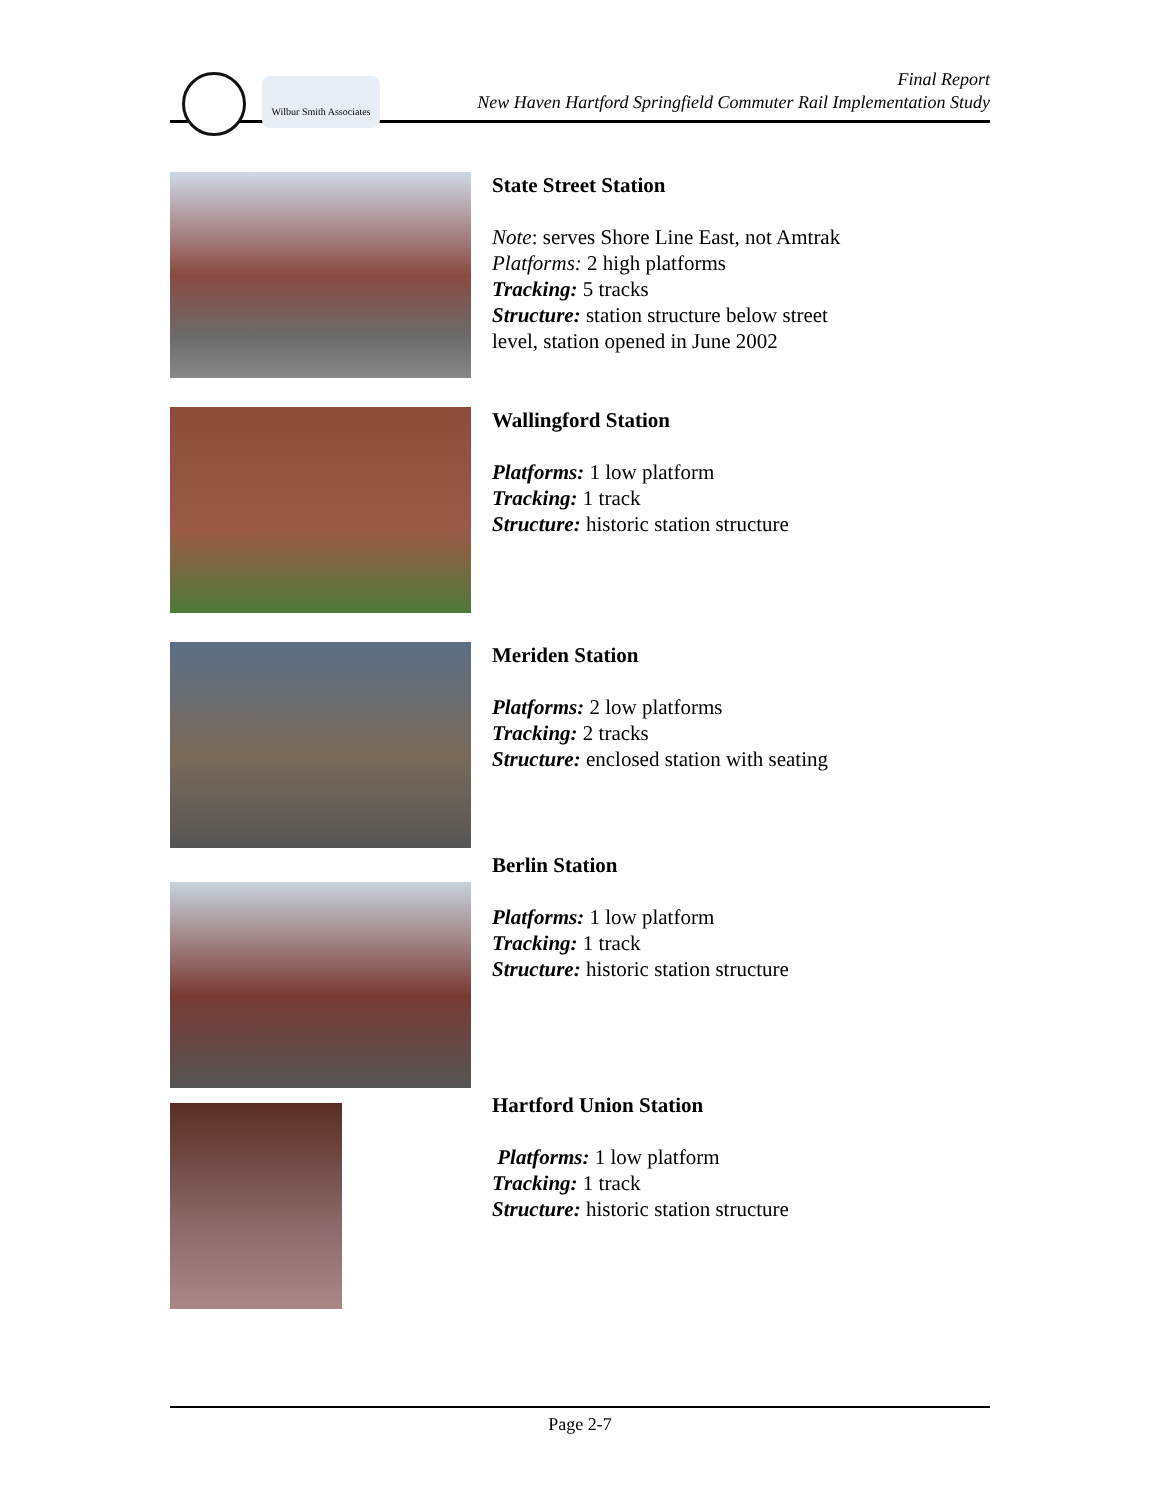Wilbur Smith Associates
Final Report
New Haven Hartford Springfield Commuter Rail Implementation Study
State Street Station
Note: serves Shore Line East, not Amtrak
Platforms: 2 high platforms
Tracking: 5 tracks
Structure: station structure below street
level, station opened in June 2002
Wallingford Station
Platforms: 1 low platform
Tracking: 1 track
Structure: historic station structure
Meriden Station
Platforms: 2 low platforms
Tracking: 2 tracks
Structure: enclosed station with seating
Berlin Station
Platforms: 1 low platform
Tracking: 1 track
Structure: historic station structure
Hartford Union Station
Platforms: 1 low platform
Tracking: 1 track
Structure: historic station structure
Page 2-7